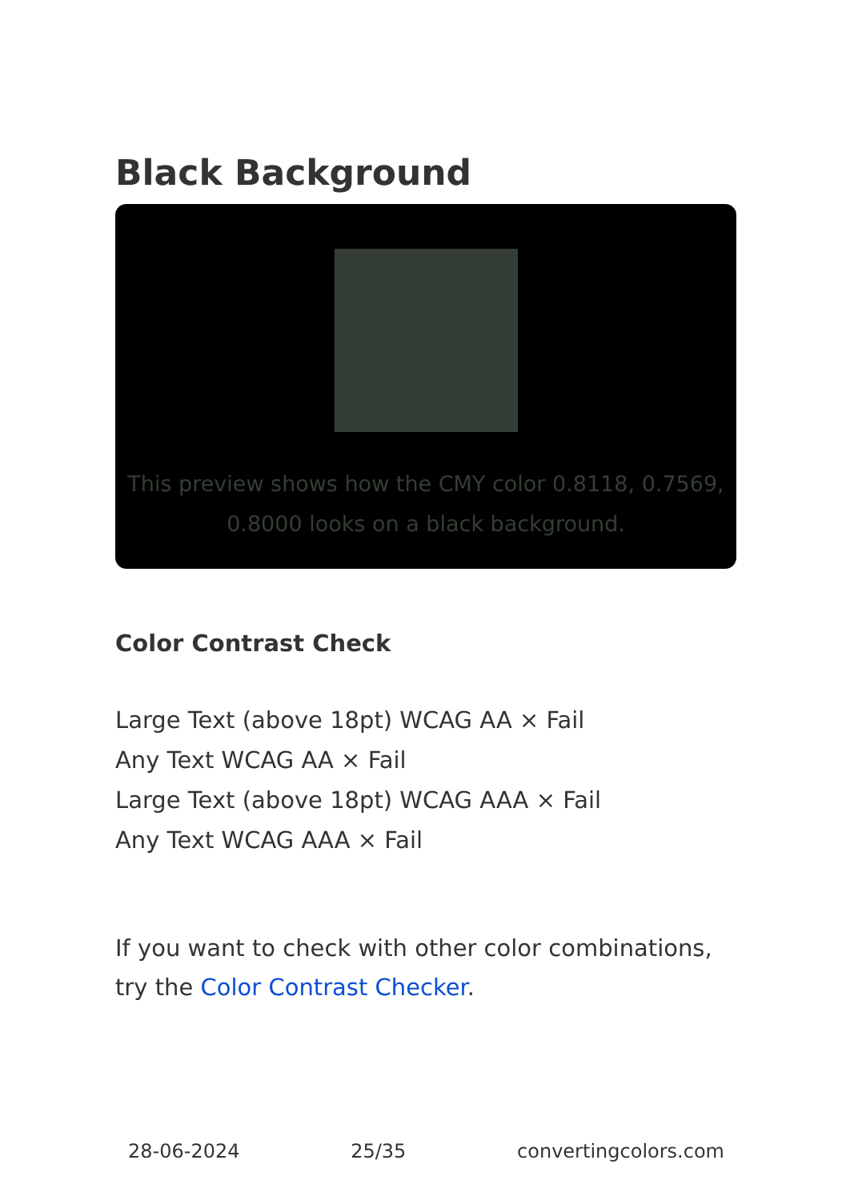Black Background
This preview shows how the CMY color 0.8118, 0.7569, 0.8000 looks on a black background.
Color Contrast Check
Large Text (above 18pt) WCAG AA × Fail
Any Text WCAG AA × Fail
Large Text (above 18pt) WCAG AAA × Fail
Any Text WCAG AAA × Fail
If you want to check with other color combinations, try the Color Contrast Checker.
28-06-2024 25/35 convertingcolors.com